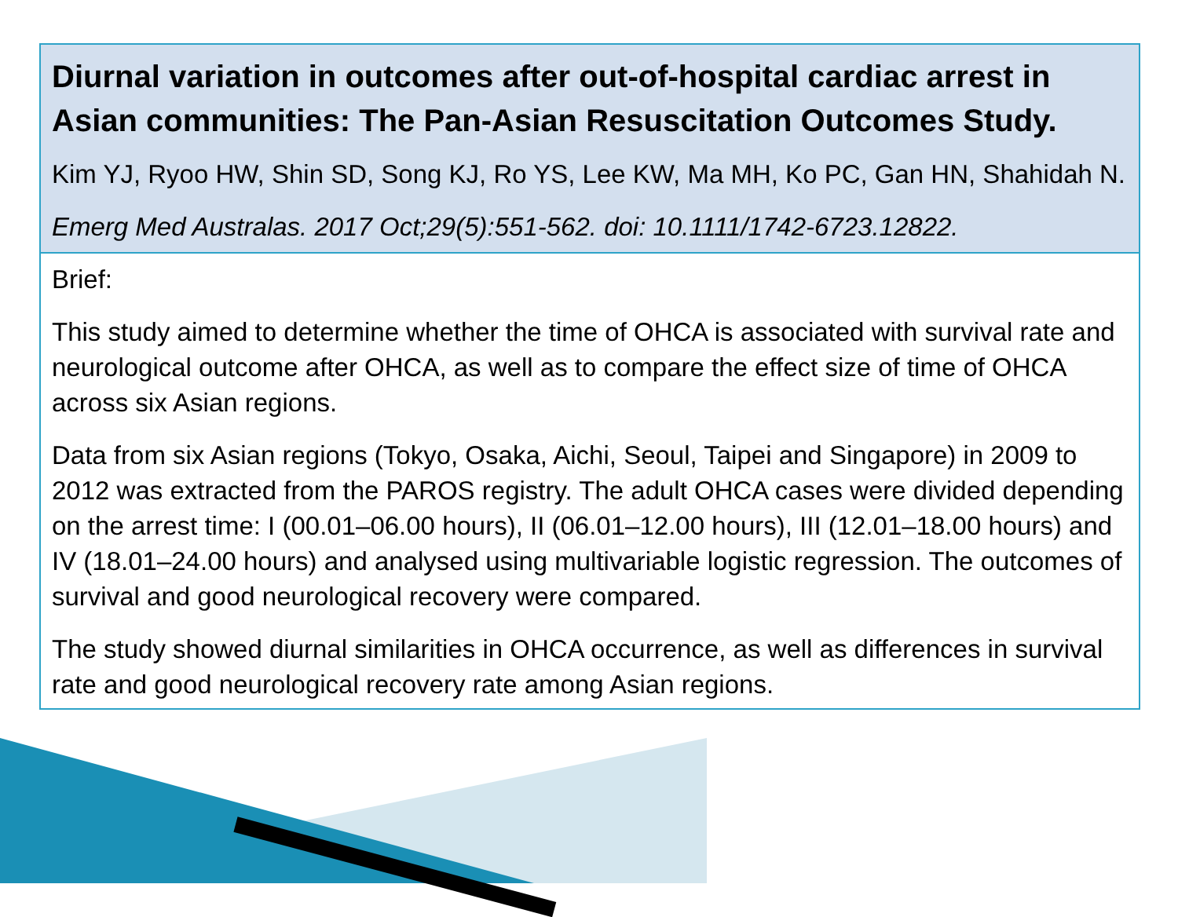Diurnal variation in outcomes after out-of-hospital cardiac arrest in Asian communities: The Pan-Asian Resuscitation Outcomes Study.
Kim YJ, Ryoo HW, Shin SD, Song KJ, Ro YS, Lee KW, Ma MH, Ko PC, Gan HN, Shahidah N.
Emerg Med Australas. 2017 Oct;29(5):551-562. doi: 10.1111/1742-6723.12822.
Brief:
This study aimed to determine whether the time of OHCA is associated with survival rate and neurological outcome after OHCA, as well as to compare the effect size of time of OHCA across six Asian regions.
Data from six Asian regions (Tokyo, Osaka, Aichi, Seoul, Taipei and Singapore) in 2009 to 2012 was extracted from the PAROS registry. The adult OHCA cases were divided depending on the arrest time: I (00.01–06.00 hours), II (06.01–12.00 hours), III (12.01–18.00 hours) and IV (18.01–24.00 hours) and analysed using multivariable logistic regression. The outcomes of survival and good neurological recovery were compared.
The study showed diurnal similarities in OHCA occurrence, as well as differences in survival rate and good neurological recovery rate among Asian regions.